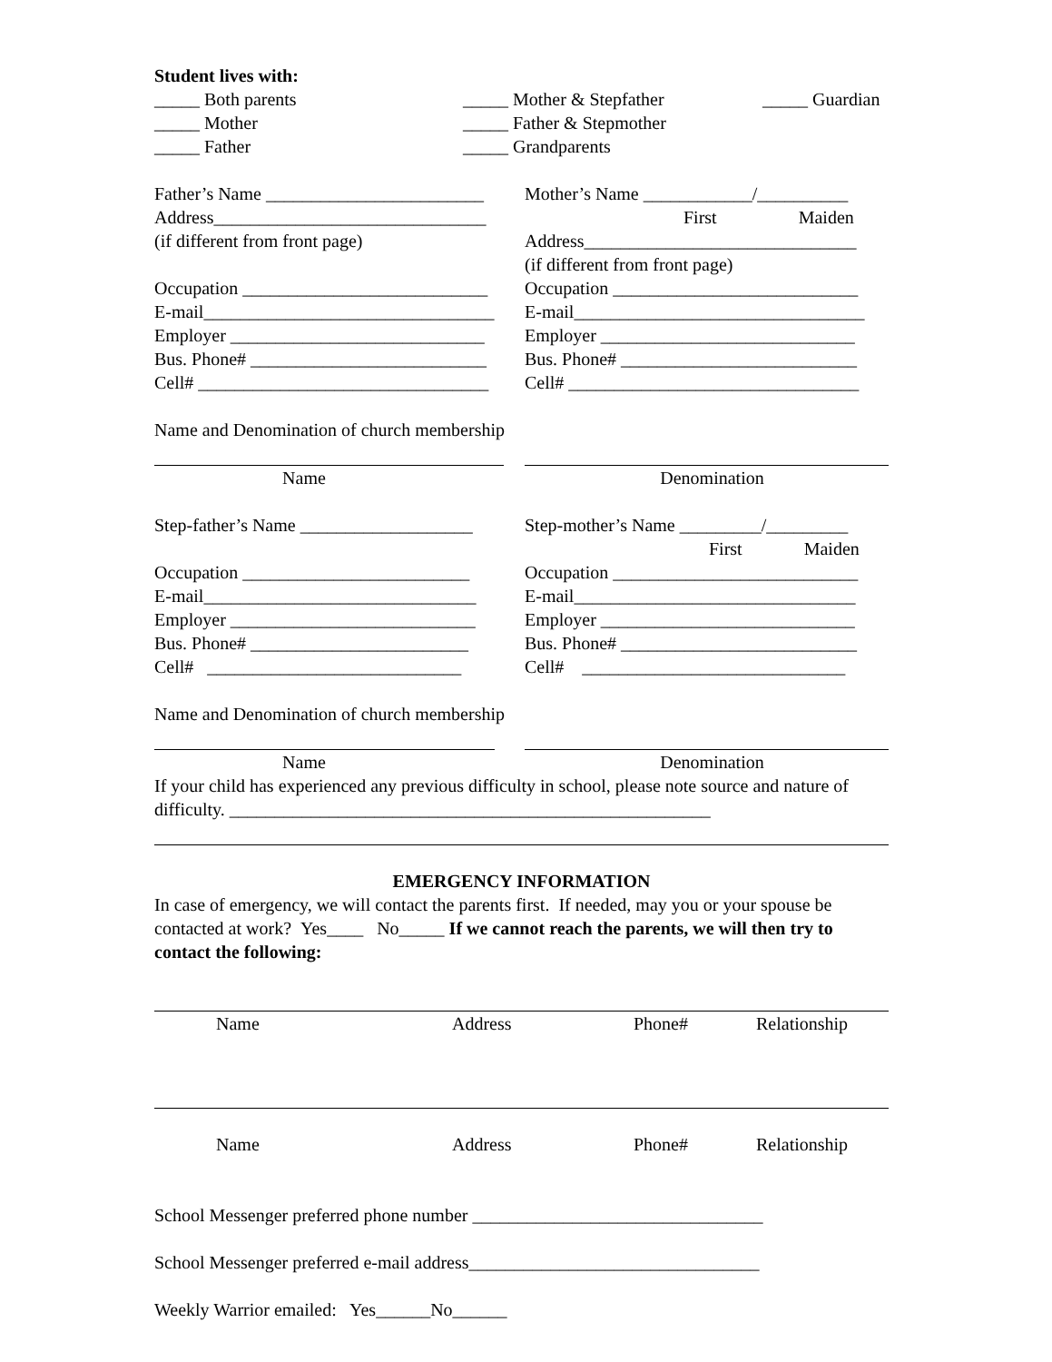Student lives with:
_____ Both parents _____ Mother & Stepfather _____ Guardian
_____ Mother _____ Father & Stepmother
_____ Father _____ Grandparents
Father’s Name ________________________
Mother’s Name ____________/__________
Address______________________________
First Maiden
(if different from front page) Address______________________________
(if different from front page)
Occupation ___________________________
Occupation ___________________________
E-mail________________________________
E-mail________________________________
Employer ____________________________
Employer ____________________________
Bus. Phone# __________________________
Bus. Phone# __________________________
Cell# ________________________________
Cell# ________________________________
Name and Denomination of church membership
Name Denomination
Step-father’s Name ___________________
Step-mother’s Name _________/_________
First Maiden
Occupation _________________________
Occupation ___________________________
E-mail______________________________
E-mail_______________________________
Employer ___________________________
Employer ____________________________
Bus. Phone# ________________________
Bus. Phone# __________________________
Cell# ____________________________
Cell# _____________________________
Name and Denomination of church membership
Name Denomination
If your child has experienced any previous difficulty in school, please note source and nature of difficulty. _____________________________________________________
EMERGENCY INFORMATION
In case of emergency, we will contact the parents first. If needed, may you or your spouse be contacted at work? Yes____ No_____ If we cannot reach the parents, we will then try to contact the following:
Name Address Phone# Relationship
Name Address Phone# Relationship
School Messenger preferred phone number ________________________________
School Messenger preferred e-mail address________________________________
Weekly Warrior emailed: Yes______No______